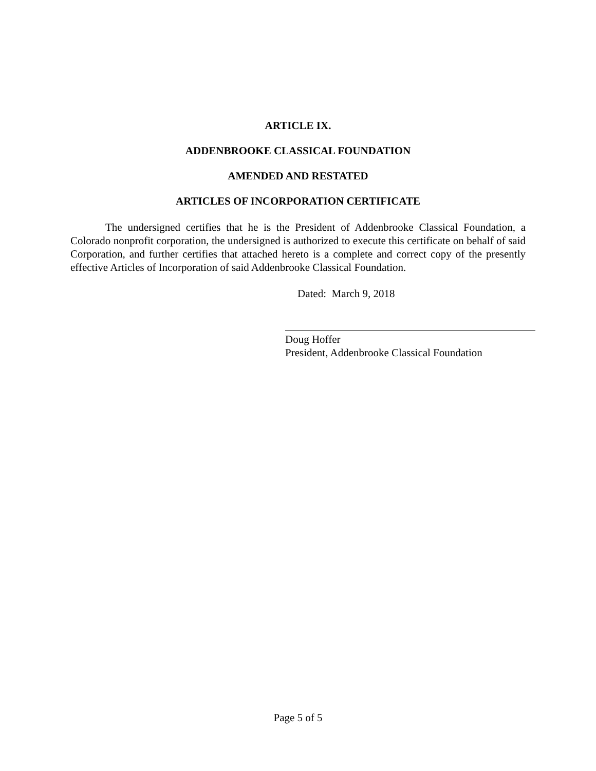ARTICLE IX.
ADDENBROOKE CLASSICAL FOUNDATION
AMENDED AND RESTATED
ARTICLES OF INCORPORATION CERTIFICATE
The undersigned certifies that he is the President of Addenbrooke Classical Foundation, a Colorado nonprofit corporation, the undersigned is authorized to execute this certificate on behalf of said Corporation, and further certifies that attached hereto is a complete and correct copy of the presently effective Articles of Incorporation of said Addenbrooke Classical Foundation.
Dated: March 9, 2018
Doug Hoffer
President, Addenbrooke Classical Foundation
Page 5 of 5